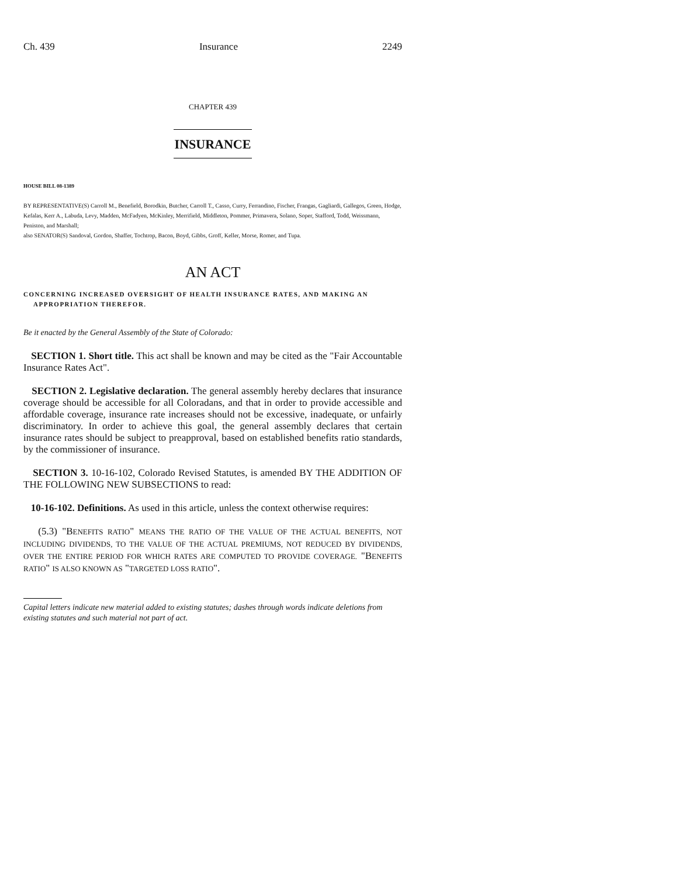Ch. 439 Insurance 2249
CHAPTER 439
INSURANCE
HOUSE BILL 08-1389
BY REPRESENTATIVE(S) Carroll M., Benefield, Borodkin, Butcher, Carroll T., Casso, Curry, Ferrandino, Fischer, Frangas, Gagliardi, Gallegos, Green, Hodge, Kefalas, Kerr A., Labuda, Levy, Madden, McFadyen, McKinley, Merrifield, Middleton, Pommer, Primavera, Solano, Soper, Stafford, Todd, Weissmann, Peniston, and Marshall;
also SENATOR(S) Sandoval, Gordon, Shaffer, Tochtrop, Bacon, Boyd, Gibbs, Groff, Keller, Morse, Romer, and Tupa.
AN ACT
CONCERNING INCREASED OVERSIGHT OF HEALTH INSURANCE RATES, AND MAKING AN
APPROPRIATION THEREFOR.
Be it enacted by the General Assembly of the State of Colorado:
SECTION 1. Short title. This act shall be known and may be cited as the "Fair Accountable Insurance Rates Act".
SECTION 2. Legislative declaration. The general assembly hereby declares that insurance coverage should be accessible for all Coloradans, and that in order to provide accessible and affordable coverage, insurance rate increases should not be excessive, inadequate, or unfairly discriminatory. In order to achieve this goal, the general assembly declares that certain insurance rates should be subject to preapproval, based on established benefits ratio standards, by the commissioner of insurance.
SECTION 3. 10-16-102, Colorado Revised Statutes, is amended BY THE ADDITION OF THE FOLLOWING NEW SUBSECTIONS to read:
10-16-102. Definitions. As used in this article, unless the context otherwise requires:
(5.3) "BENEFITS RATIO" MEANS THE RATIO OF THE VALUE OF THE ACTUAL BENEFITS, NOT INCLUDING DIVIDENDS, TO THE VALUE OF THE ACTUAL PREMIUMS, NOT REDUCED BY DIVIDENDS, OVER THE ENTIRE PERIOD FOR WHICH RATES ARE COMPUTED TO PROVIDE COVERAGE. "BENEFITS RATIO" IS ALSO KNOWN AS "TARGETED LOSS RATIO".
Capital letters indicate new material added to existing statutes; dashes through words indicate deletions from existing statutes and such material not part of act.